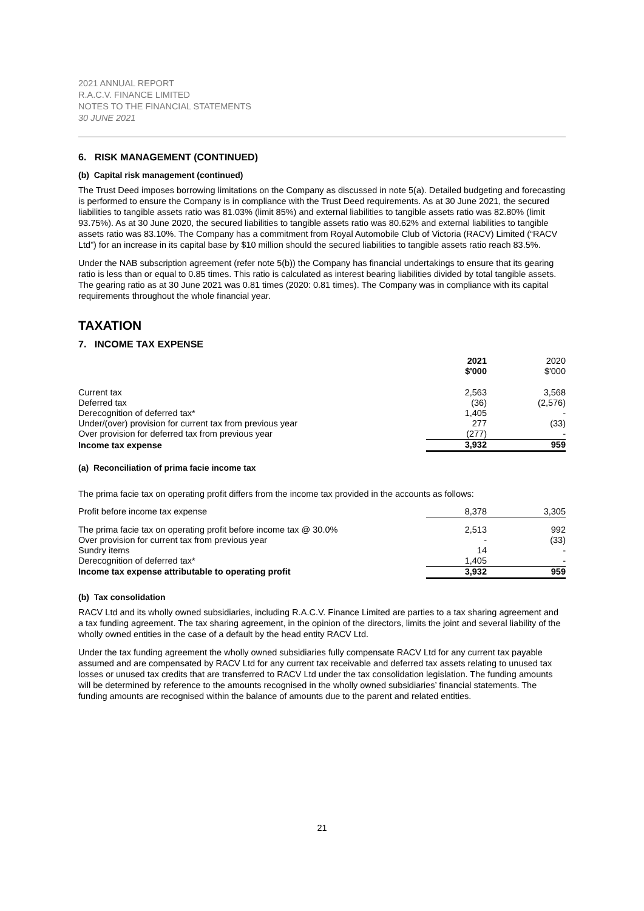2021 ANNUAL REPORT
R.A.C.V. FINANCE LIMITED
NOTES TO THE FINANCIAL STATEMENTS
30 JUNE 2021
6. RISK MANAGEMENT (CONTINUED)
(b) Capital risk management (continued)
The Trust Deed imposes borrowing limitations on the Company as discussed in note 5(a). Detailed budgeting and forecasting is performed to ensure the Company is in compliance with the Trust Deed requirements. As at 30 June 2021, the secured liabilities to tangible assets ratio was 81.03% (limit 85%) and external liabilities to tangible assets ratio was 82.80% (limit 93.75%). As at 30 June 2020, the secured liabilities to tangible assets ratio was 80.62% and external liabilities to tangible assets ratio was 83.10%. The Company has a commitment from Royal Automobile Club of Victoria (RACV) Limited (“RACV Ltd”) for an increase in its capital base by $10 million should the secured liabilities to tangible assets ratio reach 83.5%.
Under the NAB subscription agreement (refer note 5(b)) the Company has financial undertakings to ensure that its gearing ratio is less than or equal to 0.85 times. This ratio is calculated as interest bearing liabilities divided by total tangible assets. The gearing ratio as at 30 June 2021 was 0.81 times (2020: 0.81 times). The Company was in compliance with its capital requirements throughout the whole financial year.
TAXATION
7. INCOME TAX EXPENSE
| | 2021 $'000 | 2020 $'000 |
| --- | --- | --- |
| Current tax | 2,563 | 3,568 |
| Deferred tax | (36) | (2,576) |
| Derecognition of deferred tax* | 1,405 | - |
| Under/(over) provision for current tax from previous year | 277 | (33) |
| Over provision for deferred tax from previous year | (277) | - |
| Income tax expense | 3,932 | 959 |
(a) Reconciliation of prima facie income tax
The prima facie tax on operating profit differs from the income tax provided in the accounts as follows:
| Profit before income tax expense | 8,378 | 3,305 |
| The prima facie tax on operating profit before income tax @ 30.0% | 2,513 | 992 |
| Over provision for current tax from previous year | - | (33) |
| Sundry items | 14 | - |
| Derecognition of deferred tax* | 1,405 | - |
| Income tax expense attributable to operating profit | 3,932 | 959 |
(b) Tax consolidation
RACV Ltd and its wholly owned subsidiaries, including R.A.C.V. Finance Limited are parties to a tax sharing agreement and a tax funding agreement. The tax sharing agreement, in the opinion of the directors, limits the joint and several liability of the wholly owned entities in the case of a default by the head entity RACV Ltd.
Under the tax funding agreement the wholly owned subsidiaries fully compensate RACV Ltd for any current tax payable assumed and are compensated by RACV Ltd for any current tax receivable and deferred tax assets relating to unused tax losses or unused tax credits that are transferred to RACV Ltd under the tax consolidation legislation. The funding amounts will be determined by reference to the amounts recognised in the wholly owned subsidiaries’ financial statements. The funding amounts are recognised within the balance of amounts due to the parent and related entities.
21